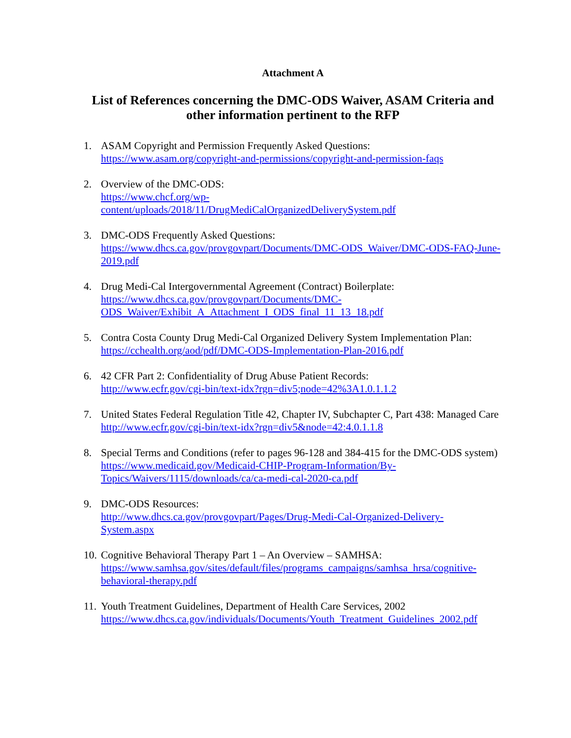Attachment A
List of References concerning the DMC-ODS Waiver, ASAM Criteria and other information pertinent to the RFP
1. ASAM Copyright and Permission Frequently Asked Questions:
https://www.asam.org/copyright-and-permissions/copyright-and-permission-faqs
2. Overview of the DMC-ODS:
https://www.chcf.org/wp-
content/uploads/2018/11/DrugMediCalOrganizedDeliverySystem.pdf
3. DMC-ODS Frequently Asked Questions:
https://www.dhcs.ca.gov/provgovpart/Documents/DMC-ODS_Waiver/DMC-ODS-FAQ-June-2019.pdf
4. Drug Medi-Cal Intergovernmental Agreement (Contract) Boilerplate:
https://www.dhcs.ca.gov/provgovpart/Documents/DMC-
ODS_Waiver/Exhibit_A_Attachment_I_ODS_final_11_13_18.pdf
5. Contra Costa County Drug Medi-Cal Organized Delivery System Implementation Plan:
https://cchealth.org/aod/pdf/DMC-ODS-Implementation-Plan-2016.pdf
6. 42 CFR Part 2: Confidentiality of Drug Abuse Patient Records:
http://www.ecfr.gov/cgi-bin/text-idx?rgn=div5;node=42%3A1.0.1.1.2
7. United States Federal Regulation Title 42, Chapter IV, Subchapter C, Part 438: Managed Care
http://www.ecfr.gov/cgi-bin/text-idx?rgn=div5&node=42:4.0.1.1.8
8. Special Terms and Conditions (refer to pages 96-128 and 384-415 for the DMC-ODS system)
https://www.medicaid.gov/Medicaid-CHIP-Program-Information/By-
Topics/Waivers/1115/downloads/ca/ca-medi-cal-2020-ca.pdf
9. DMC-ODS Resources:
http://www.dhcs.ca.gov/provgovpart/Pages/Drug-Medi-Cal-Organized-Delivery-
System.aspx
10.
Cognitive Behavioral Therapy Part 1 – An Overview – SAMHSA:
https://www.samhsa.gov/sites/default/files/programs_campaigns/samhsa_hrsa/cognitive-
behavioral-therapy.pdf
11.
Youth Treatment Guidelines, Department of Health Care Services, 2002
https://www.dhcs.ca.gov/individuals/Documents/Youth_Treatment_Guidelines_2002.pdf